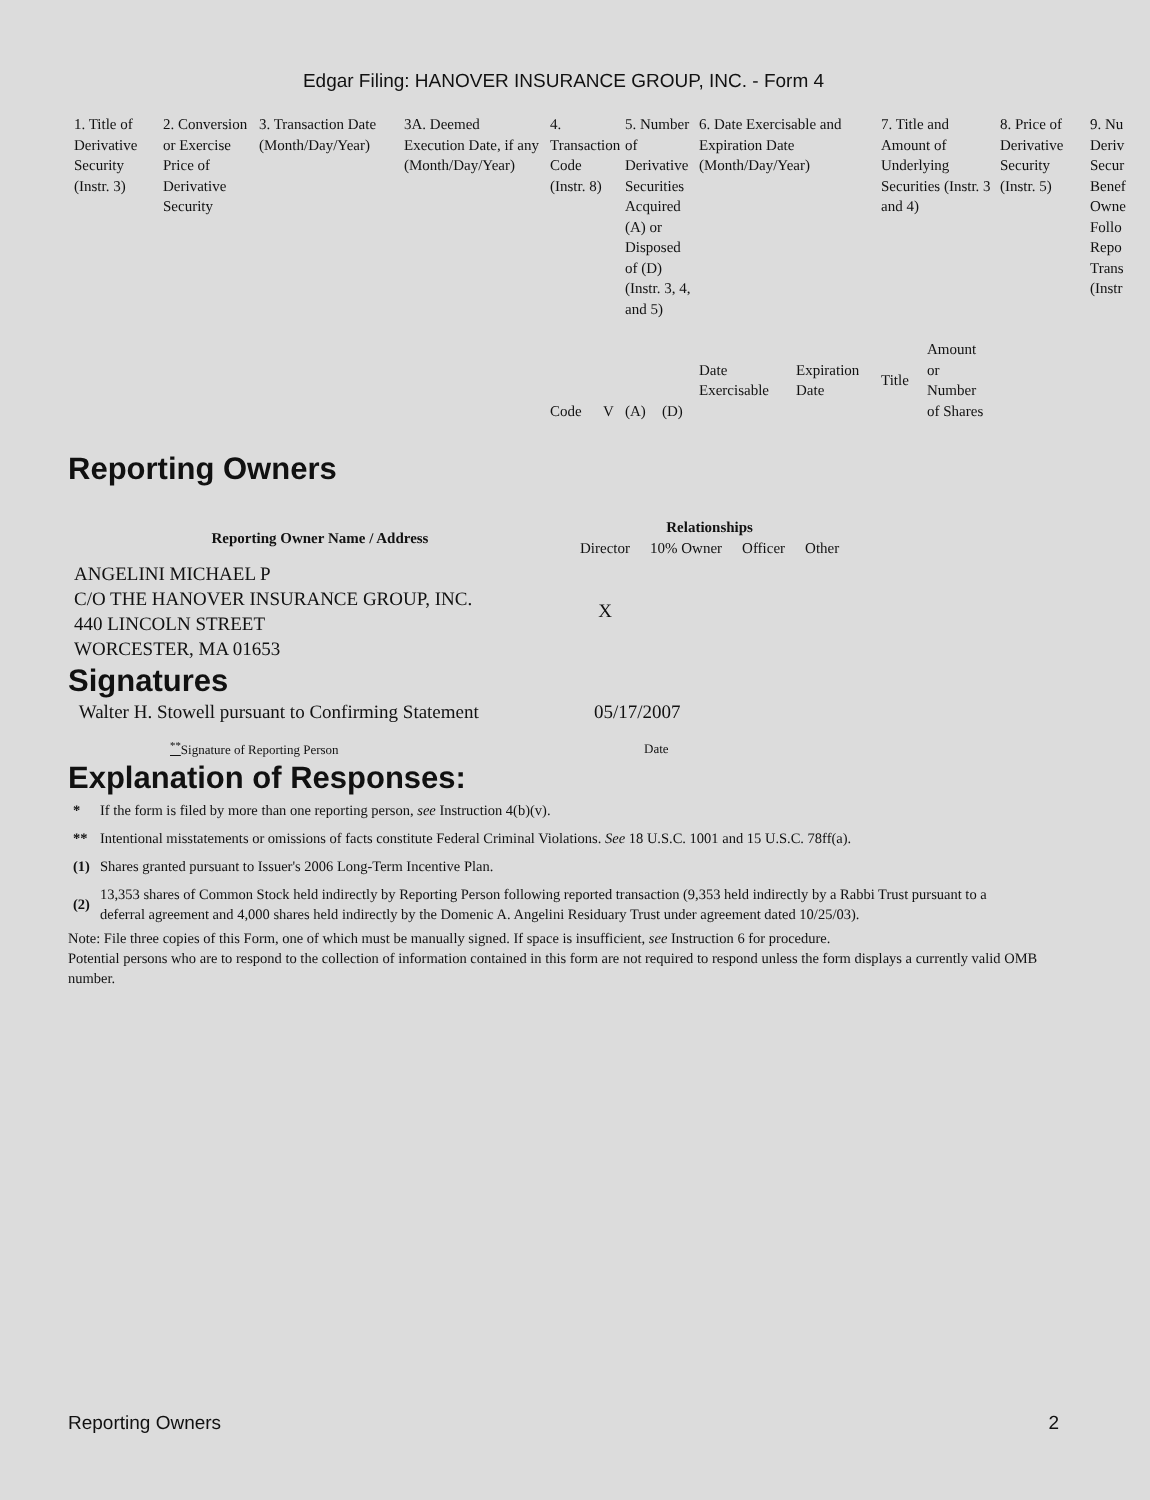Edgar Filing: HANOVER INSURANCE GROUP, INC. - Form 4
| 1. Title of Derivative Security (Instr. 3) | 2. Conversion or Exercise Price of Derivative Security | 3. Transaction Date (Month/Day/Year) | 3A. Deemed Execution Date, if any (Month/Day/Year) | 4. Transaction Code (Instr. 8) | | 5. Number of Derivative Securities Acquired (A) or Disposed of (D) (Instr. 3, 4, and 5) | | 6. Date Exercisable and Expiration Date (Month/Day/Year) | | 7. Title and Amount of Underlying Securities (Instr. 3 and 4) | | 8. Price of Derivative Security (Instr. 5) | 9. Nu Deriv Secur Benef Owne Follo Repo Trans (Instr |
| | | | | Code | V | (A) | (D) | Date Exercisable | Expiration Date | Title | Amount or Number of Shares | | |
Reporting Owners
| Reporting Owner Name / Address | Relationships | | | |
| --- | --- | --- | --- | --- |
| | Director | 10% Owner | Officer | Other |
| ANGELINI MICHAEL P C/O THE HANOVER INSURANCE GROUP, INC. 440 LINCOLN STREET WORCESTER, MA 01653 | X | | | |
Signatures
| Walter H. Stowell pursuant to Confirming Statement | 05/17/2007 |
| <sup>**</sup> Signature of Reporting Person | Date |
Explanation of Responses:
| * | If the form is filed by more than one reporting person, see Instruction 4(b)(v). |
| ** | Intentional misstatements or omissions of facts constitute Federal Criminal Violations. See 18 U.S.C. 1001 and 15 U.S.C. 78ff(a). |
| (1) | Shares granted pursuant to Issuer's 2006 Long-Term Incentive Plan. |
| (2) | 13,353 shares of Common Stock held indirectly by Reporting Person following reported transaction (9,353 held indirectly by a Rabbi Trust pursuant to a deferral agreement and 4,000 shares held indirectly by the Domenic A. Angelini Residuary Trust under agreement dated 10/25/03). |
Note: File three copies of this Form, one of which must be manually signed. If space is insufficient, see Instruction 6 for procedure.
Potential persons who are to respond to the collection of information contained in this form are not required to respond unless the form displays a currently valid OMB number.
Reporting Owners 2